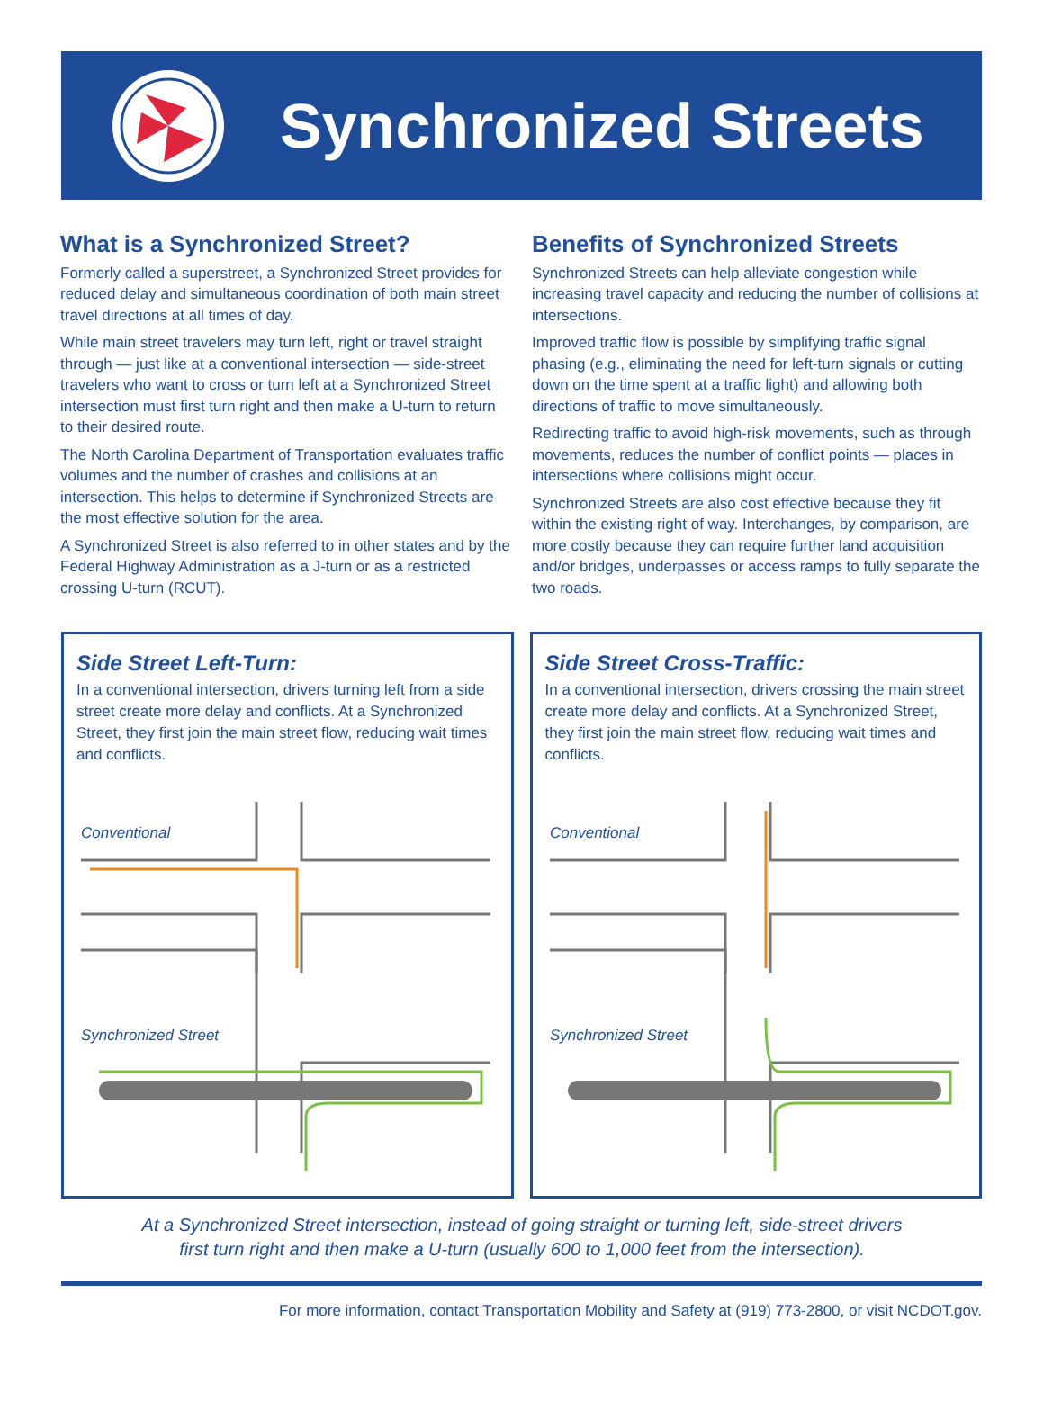Synchronized Streets
What is a Synchronized Street?
Formerly called a superstreet, a Synchronized Street provides for reduced delay and simultaneous coordination of both main street travel directions at all times of day.
While main street travelers may turn left, right or travel straight through — just like at a conventional intersection — side-street travelers who want to cross or turn left at a Synchronized Street intersection must first turn right and then make a U-turn to return to their desired route.
The North Carolina Department of Transportation evaluates traffic volumes and the number of crashes and collisions at an intersection. This helps to determine if Synchronized Streets are the most effective solution for the area.
A Synchronized Street is also referred to in other states and by the Federal Highway Administration as a J-turn or as a restricted crossing U-turn (RCUT).
Benefits of Synchronized Streets
Synchronized Streets can help alleviate congestion while increasing travel capacity and reducing the number of collisions at intersections.
Improved traffic flow is possible by simplifying traffic signal phasing (e.g., eliminating the need for left-turn signals or cutting down on the time spent at a traffic light) and allowing both directions of traffic to move simultaneously.
Redirecting traffic to avoid high-risk movements, such as through movements, reduces the number of conflict points — places in intersections where collisions might occur.
Synchronized Streets are also cost effective because they fit within the existing right of way. Interchanges, by comparison, are more costly because they can require further land acquisition and/or bridges, underpasses or access ramps to fully separate the two roads.
Side Street Left-Turn:
In a conventional intersection, drivers turning left from a side street create more delay and conflicts. At a Synchronized Street, they first join the main street flow, reducing wait times and conflicts.
Conventional
Synchronized Street
Side Street Cross-Traffic:
In a conventional intersection, drivers crossing the main street create more delay and conflicts. At a Synchronized Street, they first join the main street flow, reducing wait times and conflicts.
Conventional
Synchronized Street
At a Synchronized Street intersection, instead of going straight or turning left, side-street drivers
first turn right and then make a U-turn (usually 600 to 1,000 feet from the intersection).
For more information, contact Transportation Mobility and Safety at (919) 773-2800, or visit NCDOT.gov.